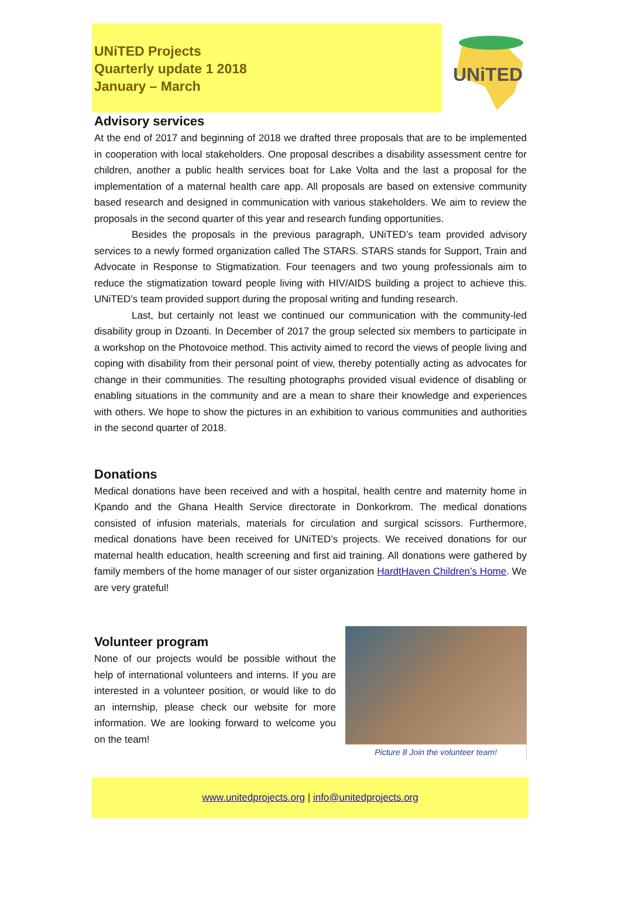UNiTED Projects
Quarterly update 1 2018
January – March
UNiTED
Advisory services
At the end of 2017 and beginning of 2018 we drafted three proposals that are to be implemented in cooperation with local stakeholders. One proposal describes a disability assessment centre for children, another a public health services boat for Lake Volta and the last a proposal for the implementation of a maternal health care app. All proposals are based on extensive community based research and designed in communication with various stakeholders. We aim to review the proposals in the second quarter of this year and research funding opportunities.
Besides the proposals in the previous paragraph, UNiTED’s team provided advisory services to a newly formed organization called The STARS. STARS stands for Support, Train and Advocate in Response to Stigmatization. Four teenagers and two young professionals aim to reduce the stigmatization toward people living with HIV/AIDS building a project to achieve this. UNiTED’s team provided support during the proposal writing and funding research.
Last, but certainly not least we continued our communication with the community-led disability group in Dzoanti. In December of 2017 the group selected six members to participate in a workshop on the Photovoice method. This activity aimed to record the views of people living and coping with disability from their personal point of view, thereby potentially acting as advocates for change in their communities. The resulting photographs provided visual evidence of disabling or enabling situations in the community and are a mean to share their knowledge and experiences with others. We hope to show the pictures in an exhibition to various communities and authorities in the second quarter of 2018.
Donations
Medical donations have been received and with a hospital, health centre and maternity home in Kpando and the Ghana Health Service directorate in Donkorkrom. The medical donations consisted of infusion materials, materials for circulation and surgical scissors. Furthermore, medical donations have been received for UNiTED’s projects. We received donations for our maternal health education, health screening and first aid training. All donations were gathered by family members of the home manager of our sister organization HardtHaven Children’s Home. We are very grateful!
Volunteer program
None of our projects would be possible without the help of international volunteers and interns. If you are interested in a volunteer position, or would like to do an internship, please check our website for more information. We are looking forward to welcome you on the team!
Picture 8 Join the volunteer team!
www.unitedprojects.org | info@unitedprojects.org